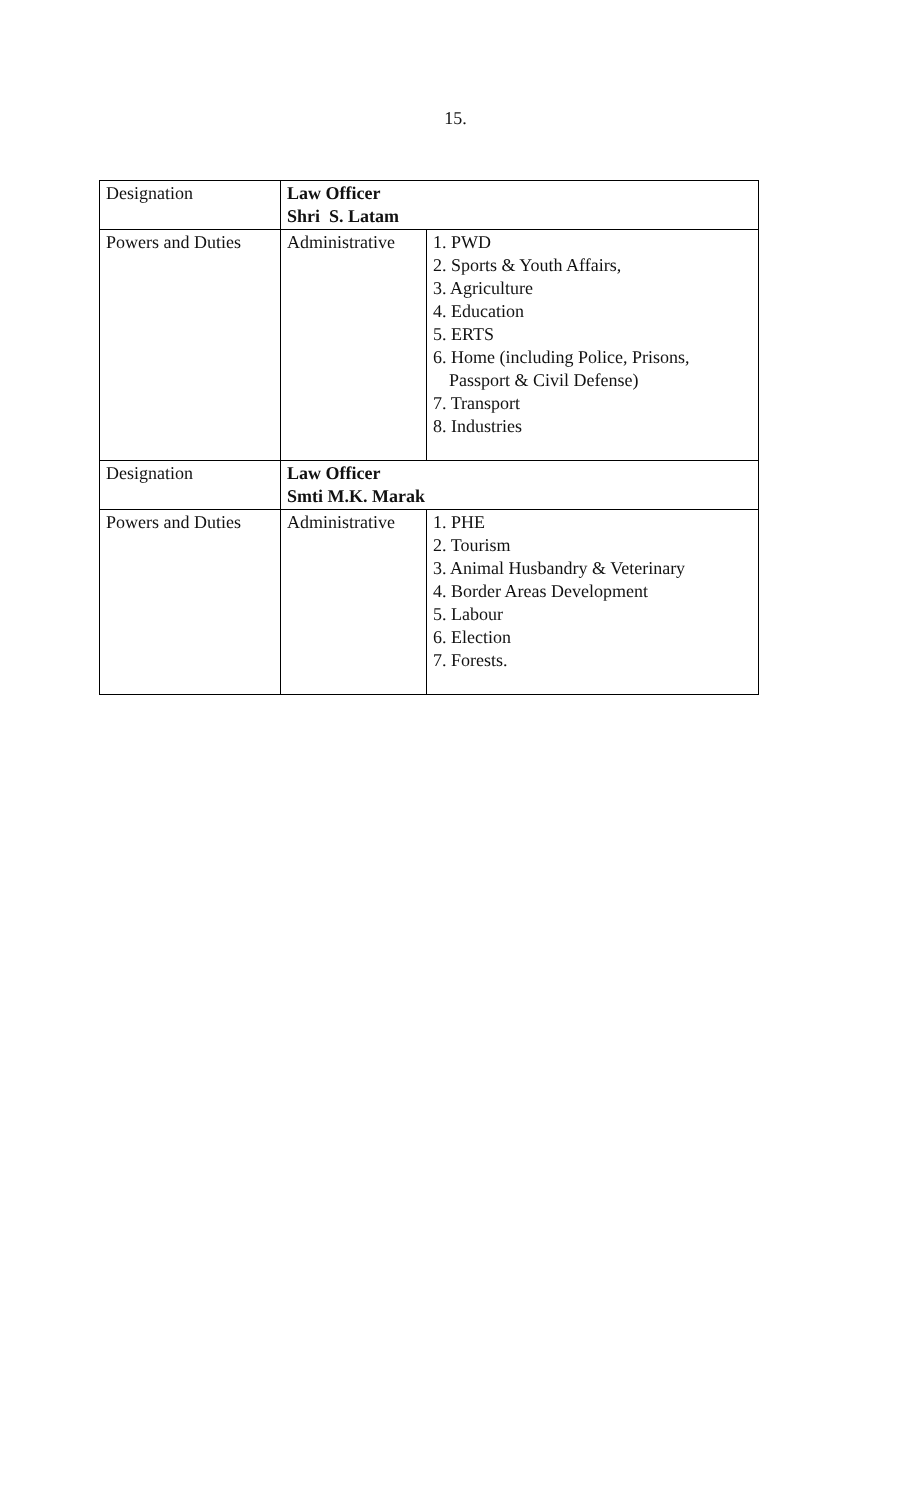15.
| Designation | Law Officer Shri S. Latam | |
| Powers and Duties | Administrative | 1. PWD 2. Sports & Youth Affairs, 3. Agriculture 4. Education 5. ERTS 6. Home (including Police, Prisons, Passport & Civil Defense) 7. Transport 8. Industries |
| Designation | Law Officer Smti M.K. Marak | |
| Powers and Duties | Administrative | 1. PHE 2. Tourism 3. Animal Husbandry & Veterinary 4. Border Areas Development 5. Labour 6. Election 7. Forests. |